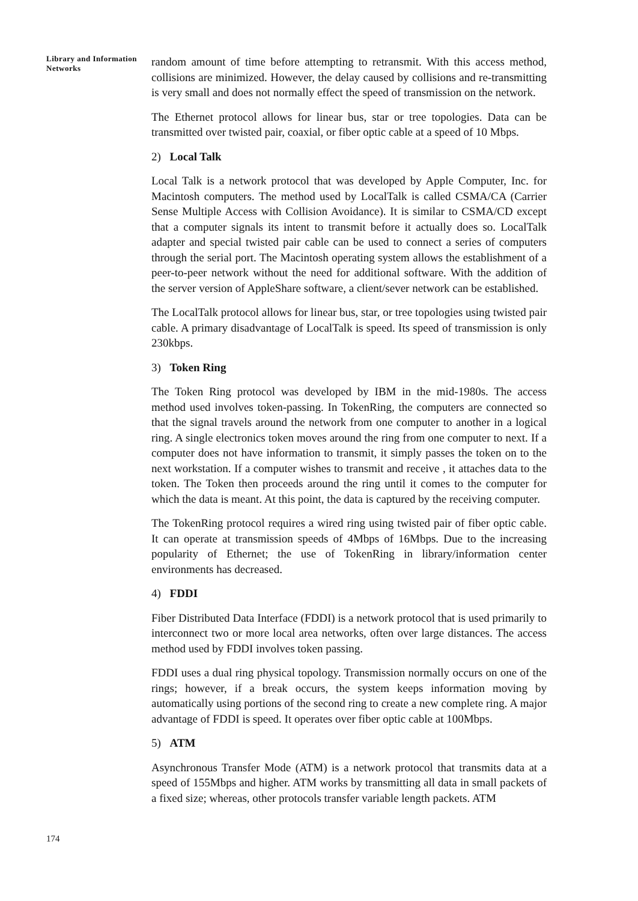Library and Information Networks
random amount of time before attempting to retransmit. With this access method, collisions are minimized. However, the delay caused by collisions and re-transmitting is very small and does not normally effect the speed of transmission on the network.
The Ethernet protocol allows for linear bus, star or tree topologies. Data can be transmitted over twisted pair, coaxial, or fiber optic cable at a speed of 10 Mbps.
2) Local Talk
Local Talk is a network protocol that was developed by Apple Computer, Inc. for Macintosh computers. The method used by LocalTalk is called CSMA/CA (Carrier Sense Multiple Access with Collision Avoidance). It is similar to CSMA/CD except that a computer signals its intent to transmit before it actually does so. LocalTalk adapter and special twisted pair cable can be used to connect a series of computers through the serial port. The Macintosh operating system allows the establishment of a peer-to-peer network without the need for additional software. With the addition of the server version of AppleShare software, a client/sever network can be established.
The LocalTalk protocol allows for linear bus, star, or tree topologies using twisted pair cable. A primary disadvantage of LocalTalk is speed. Its speed of transmission is only 230kbps.
3) Token Ring
The Token Ring protocol was developed by IBM in the mid-1980s. The access method used involves token-passing. In TokenRing, the computers are connected so that the signal travels around the network from one computer to another in a logical ring. A single electronics token moves around the ring from one computer to next. If a computer does not have information to transmit, it simply passes the token on to the next workstation. If a computer wishes to transmit and receive , it attaches data to the token. The Token then proceeds around the ring until it comes to the computer for which the data is meant. At this point, the data is captured by the receiving computer.
The TokenRing protocol requires a wired ring using twisted pair of fiber optic cable. It can operate at transmission speeds of 4Mbps of 16Mbps. Due to the increasing popularity of Ethernet; the use of TokenRing in library/information center environments has decreased.
4) FDDI
Fiber Distributed Data Interface (FDDI) is a network protocol that is used primarily to interconnect two or more local area networks, often over large distances. The access method used by FDDI involves token passing.
FDDI uses a dual ring physical topology. Transmission normally occurs on one of the rings; however, if a break occurs, the system keeps information moving by automatically using portions of the second ring to create a new complete ring. A major advantage of FDDI is speed. It operates over fiber optic cable at 100Mbps.
5) ATM
Asynchronous Transfer Mode (ATM) is a network protocol that transmits data at a speed of 155Mbps and higher. ATM works by transmitting all data in small packets of a fixed size; whereas, other protocols transfer variable length packets. ATM
174